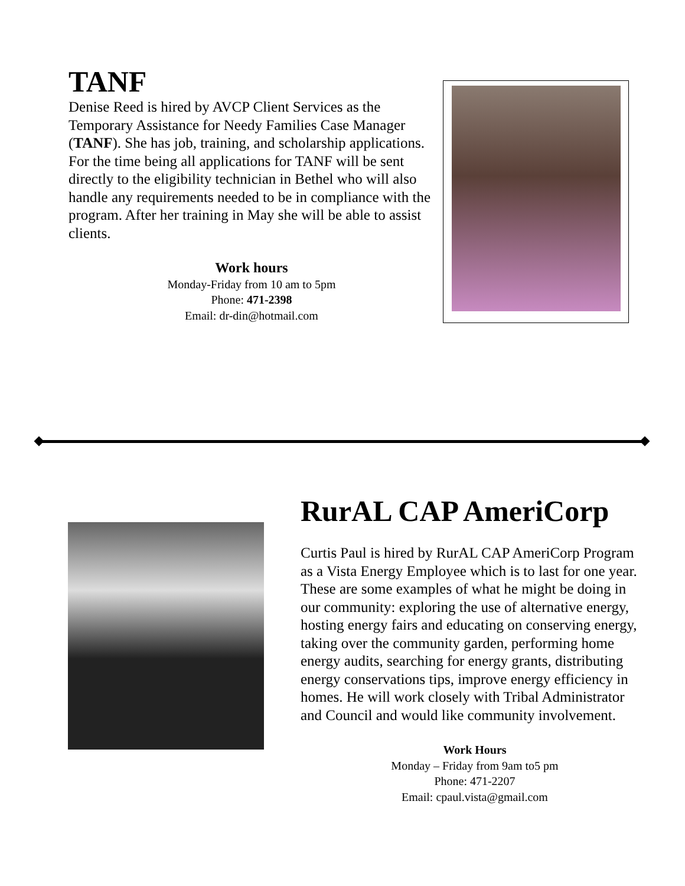TANF
Denise Reed is hired by AVCP Client Services as the Temporary Assistance for Needy Families Case Manager (TANF). She has job, training, and scholarship applications. For the time being all applications for TANF will be sent directly to the eligibility technician in Bethel who will also handle any requirements needed to be in compliance with the program. After her training in May she will be able to assist clients.
Work hours
Monday-Friday from 10 am to 5pm
Phone: 471-2398
Email: dr-din@hotmail.com
RurAL CAP AmeriCorp
Curtis Paul is hired by RurAL CAP AmeriCorp Program as a Vista Energy Employee which is to last for one year. These are some examples of what he might be doing in our community: exploring the use of alternative energy, hosting energy fairs and educating on conserving energy, taking over the community garden, performing home energy audits, searching for energy grants, distributing energy conservations tips, improve energy efficiency in homes. He will work closely with Tribal Administrator and Council and would like community involvement.
Work Hours
Monday – Friday from 9am to5 pm
Phone: 471-2207
Email: cpaul.vista@gmail.com